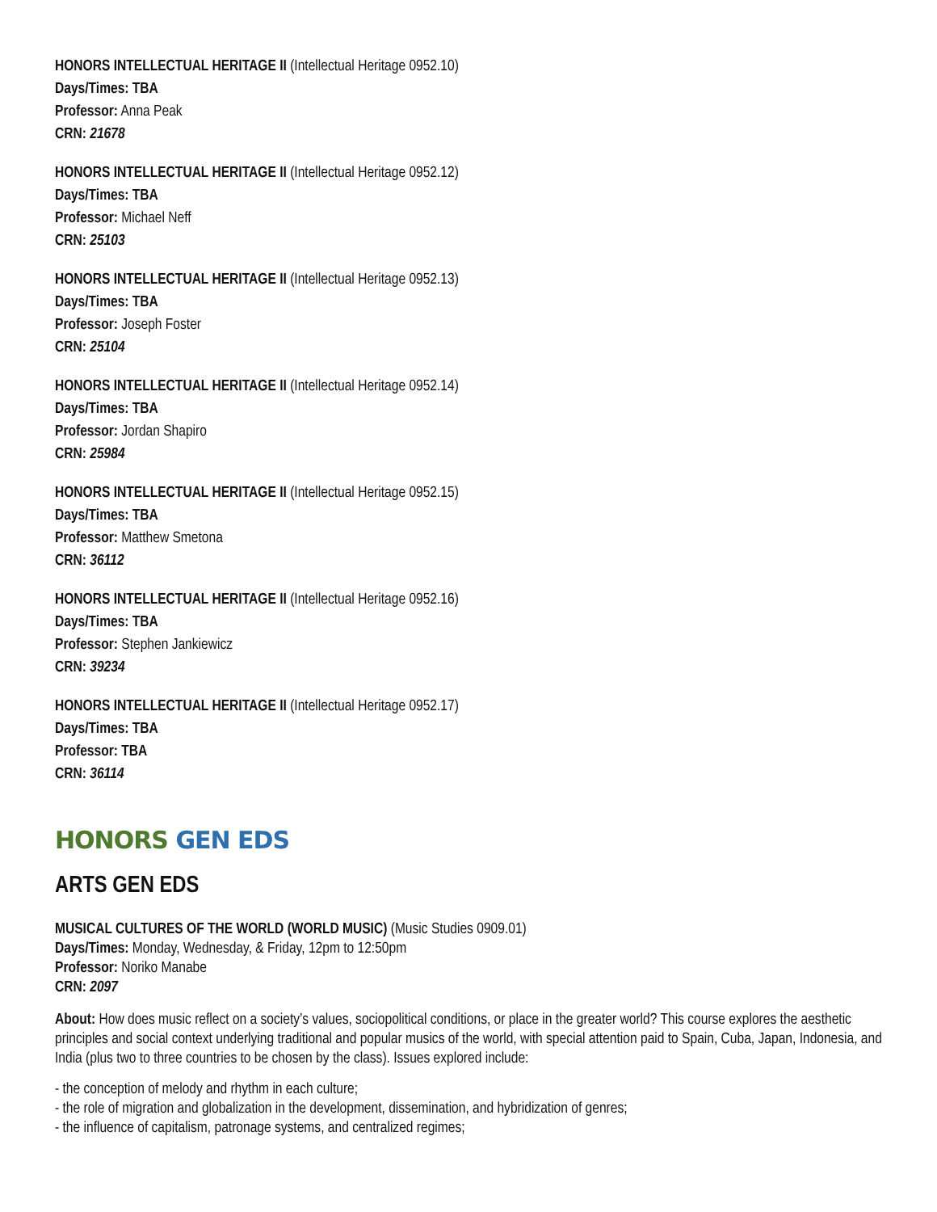HONORS INTELLECTUAL HERITAGE II (Intellectual Heritage 0952.10)
Days/Times: TBA
Professor: Anna Peak
CRN: 21678
HONORS INTELLECTUAL HERITAGE II (Intellectual Heritage 0952.12)
Days/Times: TBA
Professor: Michael Neff
CRN: 25103
HONORS INTELLECTUAL HERITAGE II (Intellectual Heritage 0952.13)
Days/Times: TBA
Professor: Joseph Foster
CRN: 25104
HONORS INTELLECTUAL HERITAGE II (Intellectual Heritage 0952.14)
Days/Times: TBA
Professor: Jordan Shapiro
CRN: 25984
HONORS INTELLECTUAL HERITAGE II (Intellectual Heritage 0952.15)
Days/Times: TBA
Professor: Matthew Smetona
CRN: 36112
HONORS INTELLECTUAL HERITAGE II (Intellectual Heritage 0952.16)
Days/Times: TBA
Professor: Stephen Jankiewicz
CRN: 39234
HONORS INTELLECTUAL HERITAGE II (Intellectual Heritage 0952.17)
Days/Times: TBA
Professor: TBA
CRN: 36114
HONORS GEN EDS
ARTS GEN EDS
MUSICAL CULTURES OF THE WORLD (WORLD MUSIC) (Music Studies 0909.01)
Days/Times: Monday, Wednesday, & Friday, 12pm to 12:50pm
Professor: Noriko Manabe
CRN: 2097
About: How does music reflect on a society’s values, sociopolitical conditions, or place in the greater world? This course explores the aesthetic principles and social context underlying traditional and popular musics of the world, with special attention paid to Spain, Cuba, Japan, Indonesia, and India (plus two to three countries to be chosen by the class). Issues explored include:
- the conception of melody and rhythm in each culture;
- the role of migration and globalization in the development, dissemination, and hybridization of genres;
- the influence of capitalism, patronage systems, and centralized regimes;